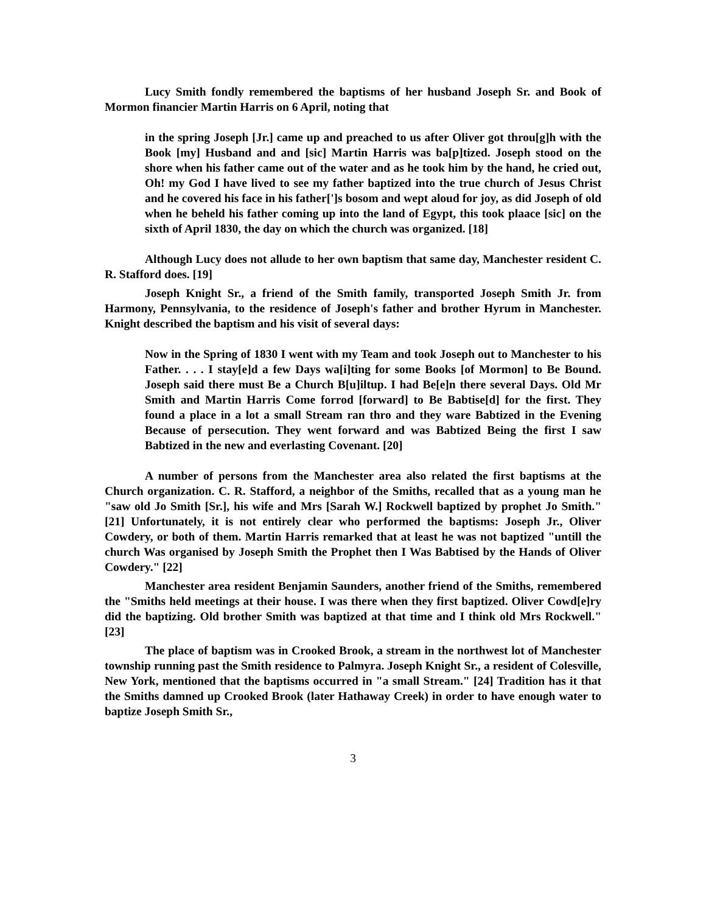Lucy Smith fondly remembered the baptisms of her husband Joseph Sr. and Book of Mormon financier Martin Harris on 6 April, noting that
in the spring Joseph [Jr.] came up and preached to us after Oliver got throu[g]h with the Book [my] Husband and and [sic] Martin Harris was ba[p]tized. Joseph stood on the shore when his father came out of the water and as he took him by the hand, he cried out, Oh! my God I have lived to see my father baptized into the true church of Jesus Christ and he covered his face in his father[']s bosom and wept aloud for joy, as did Joseph of old when he beheld his father coming up into the land of Egypt, this took plaace [sic] on the sixth of April 1830, the day on which the church was organized. [18]
Although Lucy does not allude to her own baptism that same day, Manchester resident C. R. Stafford does. [19]
Joseph Knight Sr., a friend of the Smith family, transported Joseph Smith Jr. from Harmony, Pennsylvania, to the residence of Joseph's father and brother Hyrum in Manchester. Knight described the baptism and his visit of several days:
Now in the Spring of 1830 I went with my Team and took Joseph out to Manchester to his Father. . . . I stay[e]d a few Days wa[i]ting for some Books [of Mormon] to Be Bound. Joseph said there must Be a Church B[u]iltup. I had Be[e]n there several Days. Old Mr Smith and Martin Harris Come forrod [forward] to Be Babtise[d] for the first. They found a place in a lot a small Stream ran thro and they ware Babtized in the Evening Because of persecution. They went forward and was Babtized Being the first I saw Babtized in the new and everlasting Covenant. [20]
A number of persons from the Manchester area also related the first baptisms at the Church organization. C. R. Stafford, a neighbor of the Smiths, recalled that as a young man he "saw old Jo Smith [Sr.], his wife and Mrs [Sarah W.] Rockwell baptized by prophet Jo Smith." [21] Unfortunately, it is not entirely clear who performed the baptisms: Joseph Jr., Oliver Cowdery, or both of them. Martin Harris remarked that at least he was not baptized "untill the church Was organised by Joseph Smith the Prophet then I Was Babtised by the Hands of Oliver Cowdery." [22]
Manchester area resident Benjamin Saunders, another friend of the Smiths, remembered the "Smiths held meetings at their house. I was there when they first baptized. Oliver Cowd[e]ry did the baptizing. Old brother Smith was baptized at that time and I think old Mrs Rockwell." [23]
The place of baptism was in Crooked Brook, a stream in the northwest lot of Manchester township running past the Smith residence to Palmyra. Joseph Knight Sr., a resident of Colesville, New York, mentioned that the baptisms occurred in "a small Stream." [24] Tradition has it that the Smiths damned up Crooked Brook (later Hathaway Creek) in order to have enough water to baptize Joseph Smith Sr.,
3